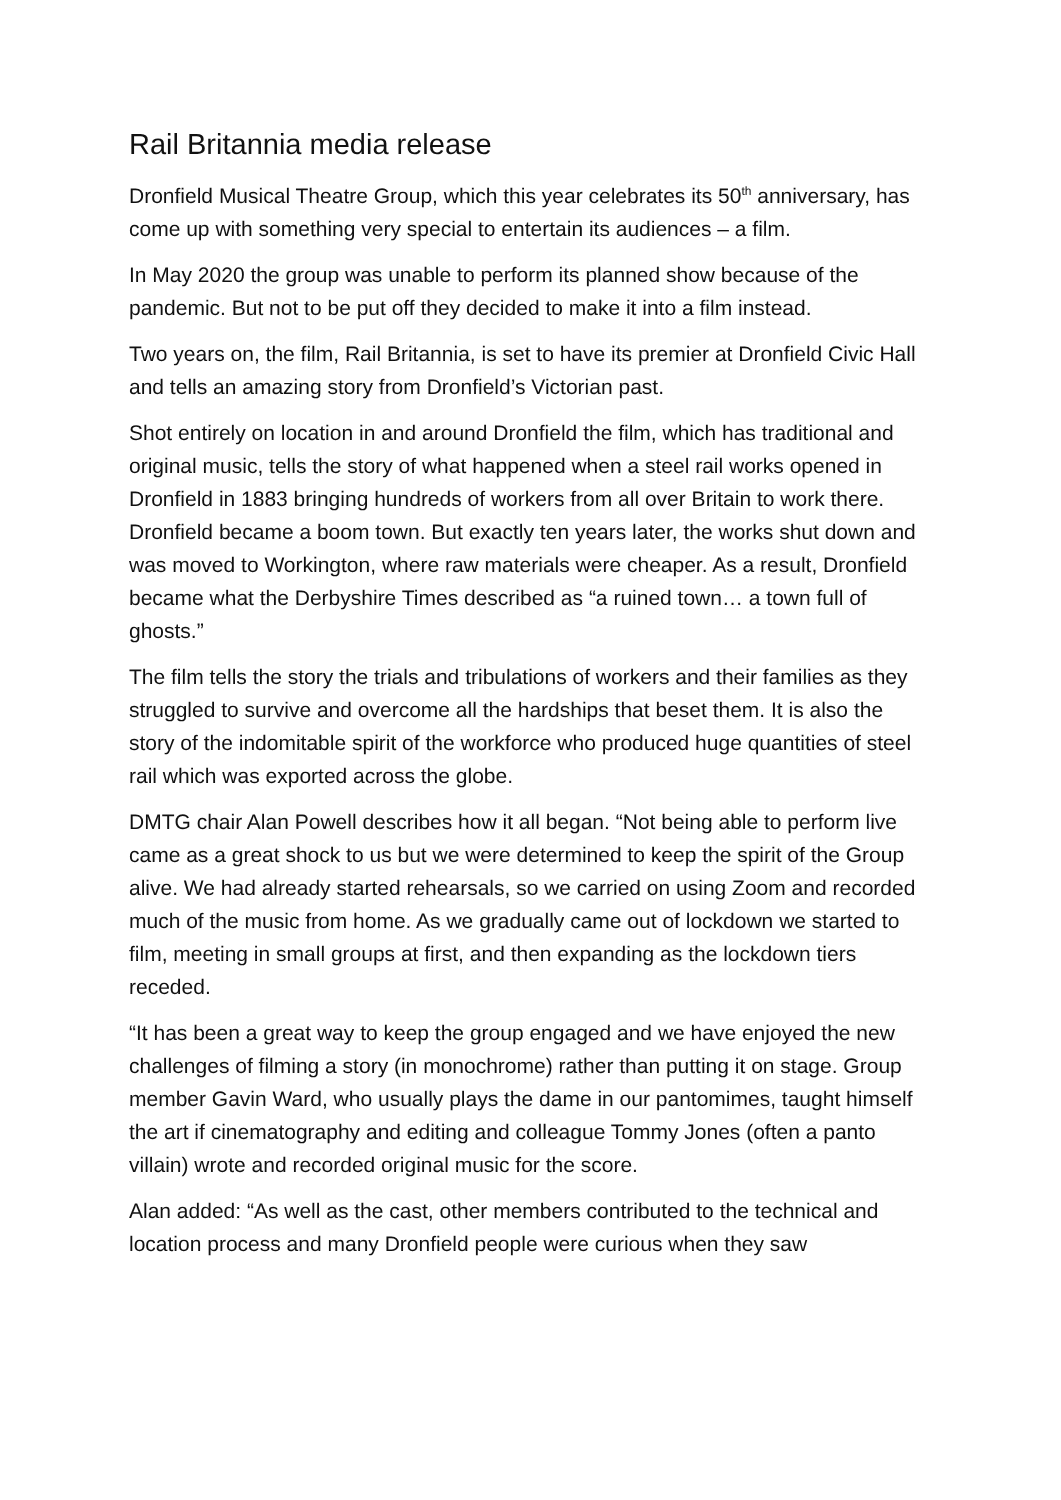Rail Britannia media release
Dronfield Musical Theatre Group, which this year celebrates its 50<sup>th</sup> anniversary, has come up with something very special to entertain its audiences – a film.
In May 2020 the group was unable to perform its planned show because of the pandemic. But not to be put off they decided to make it into a film instead.
Two years on, the film, Rail Britannia, is set to have its premier at Dronfield Civic Hall and tells an amazing story from Dronfield’s Victorian past.
Shot entirely on location in and around Dronfield the film, which has traditional and original music, tells the story of what happened when a steel rail works opened in Dronfield in 1883 bringing hundreds of workers from all over Britain to work there. Dronfield became a boom town. But exactly ten years later, the works shut down and was moved to Workington, where raw materials were cheaper. As a result, Dronfield became what the Derbyshire Times described as “a ruined town… a town full of ghosts.”
The film tells the story the trials and tribulations of workers and their families as they struggled to survive and overcome all the hardships that beset them. It is also the story of the indomitable spirit of the workforce who produced huge quantities of steel rail which was exported across the globe.
DMTG chair Alan Powell describes how it all began. “Not being able to perform live came as a great shock to us but we were determined to keep the spirit of the Group alive. We had already started rehearsals, so we carried on using Zoom and recorded much of the music from home. As we gradually came out of lockdown we started to film, meeting in small groups at first, and then expanding as the lockdown tiers receded.
“It has been a great way to keep the group engaged and we have enjoyed the new challenges of filming a story (in monochrome) rather than putting it on stage. Group member Gavin Ward, who usually plays the dame in our pantomimes, taught himself the art if cinematography and editing and colleague Tommy Jones (often a panto villain) wrote and recorded original music for the score.
Alan added: “As well as the cast, other members contributed to the technical and location process and many Dronfield people were curious when they saw